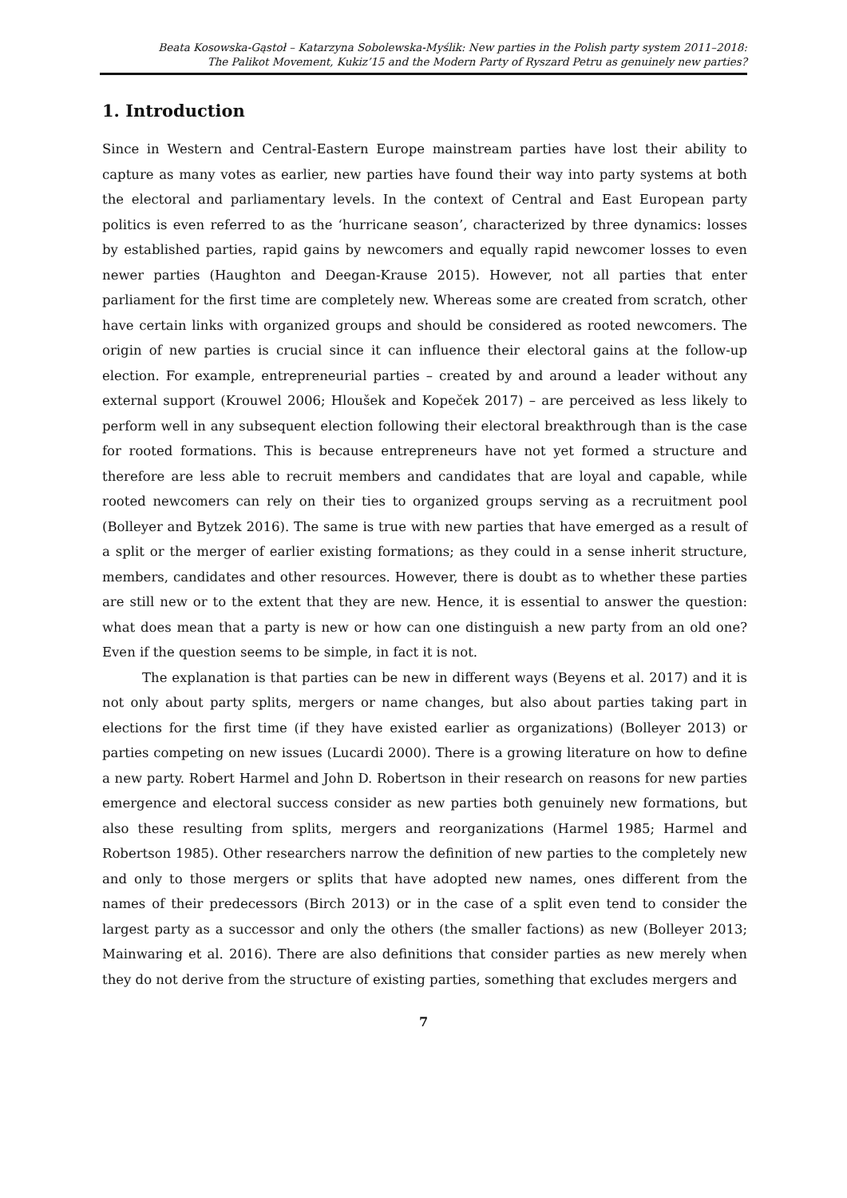Beata Kosowska-Gąstoł – Katarzyna Sobolewska-Myślik: New parties in the Polish party system 2011–2018:
The Palikot Movement, Kukiz’15 and the Modern Party of Ryszard Petru as genuinely new parties?
1. Introduction
Since in Western and Central-Eastern Europe mainstream parties have lost their ability to capture as many votes as earlier, new parties have found their way into party systems at both the electoral and parliamentary levels. In the context of Central and East European party politics is even referred to as the ‘hurricane season’, characterized by three dynamics: losses by established parties, rapid gains by newcomers and equally rapid newcomer losses to even newer parties (Haughton and Deegan-Krause 2015). However, not all parties that enter parliament for the first time are completely new. Whereas some are created from scratch, other have certain links with organized groups and should be considered as rooted newcomers. The origin of new parties is crucial since it can influence their electoral gains at the follow-up election. For example, entrepreneurial parties – created by and around a leader without any external support (Krouwel 2006; Hloušek and Kopeček 2017) – are perceived as less likely to perform well in any subsequent election following their electoral breakthrough than is the case for rooted formations. This is because entrepreneurs have not yet formed a structure and therefore are less able to recruit members and candidates that are loyal and capable, while rooted newcomers can rely on their ties to organized groups serving as a recruitment pool (Bolleyer and Bytzek 2016). The same is true with new parties that have emerged as a result of a split or the merger of earlier existing formations; as they could in a sense inherit structure, members, candidates and other resources. However, there is doubt as to whether these parties are still new or to the extent that they are new. Hence, it is essential to answer the question: what does mean that a party is new or how can one distinguish a new party from an old one? Even if the question seems to be simple, in fact it is not.
The explanation is that parties can be new in different ways (Beyens et al. 2017) and it is not only about party splits, mergers or name changes, but also about parties taking part in elections for the first time (if they have existed earlier as organizations) (Bolleyer 2013) or parties competing on new issues (Lucardi 2000). There is a growing literature on how to define a new party. Robert Harmel and John D. Robertson in their research on reasons for new parties emergence and electoral success consider as new parties both genuinely new formations, but also these resulting from splits, mergers and reorganizations (Harmel 1985; Harmel and Robertson 1985). Other researchers narrow the definition of new parties to the completely new and only to those mergers or splits that have adopted new names, ones different from the names of their predecessors (Birch 2013) or in the case of a split even tend to consider the largest party as a successor and only the others (the smaller factions) as new (Bolleyer 2013; Mainwaring et al. 2016). There are also definitions that consider parties as new merely when they do not derive from the structure of existing parties, something that excludes mergers and
7